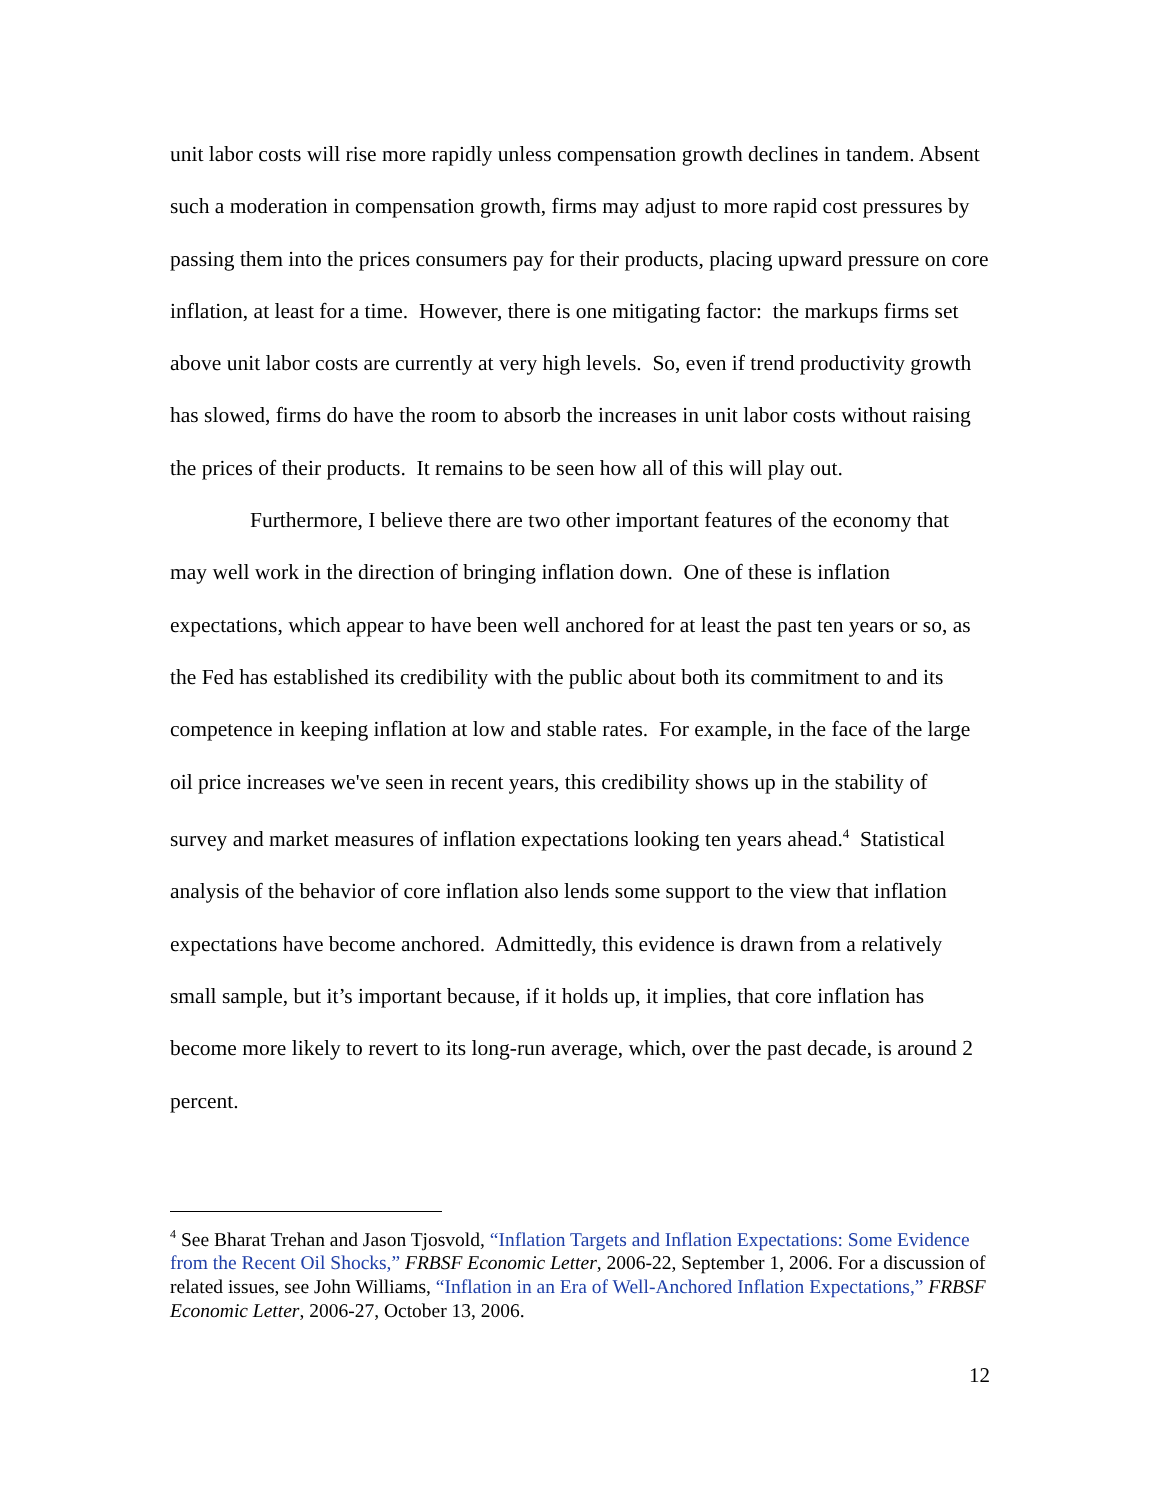unit labor costs will rise more rapidly unless compensation growth declines in tandem. Absent such a moderation in compensation growth, firms may adjust to more rapid cost pressures by passing them into the prices consumers pay for their products, placing upward pressure on core inflation, at least for a time. However, there is one mitigating factor: the markups firms set above unit labor costs are currently at very high levels. So, even if trend productivity growth has slowed, firms do have the room to absorb the increases in unit labor costs without raising the prices of their products. It remains to be seen how all of this will play out.
Furthermore, I believe there are two other important features of the economy that may well work in the direction of bringing inflation down. One of these is inflation expectations, which appear to have been well anchored for at least the past ten years or so, as the Fed has established its credibility with the public about both its commitment to and its competence in keeping inflation at low and stable rates. For example, in the face of the large oil price increases we've seen in recent years, this credibility shows up in the stability of survey and market measures of inflation expectations looking ten years ahead.<sup>4</sup> Statistical analysis of the behavior of core inflation also lends some support to the view that inflation expectations have become anchored. Admittedly, this evidence is drawn from a relatively small sample, but it’s important because, if it holds up, it implies, that core inflation has become more likely to revert to its long-run average, which, over the past decade, is around 2 percent.
<sup>4</sup> See Bharat Trehan and Jason Tjosvold, “Inflation Targets and Inflation Expectations: Some Evidence from the Recent Oil Shocks,” FRBSF Economic Letter, 2006-22, September 1, 2006. For a discussion of related issues, see John Williams, “Inflation in an Era of Well-Anchored Inflation Expectations,” FRBSF Economic Letter, 2006-27, October 13, 2006.
12